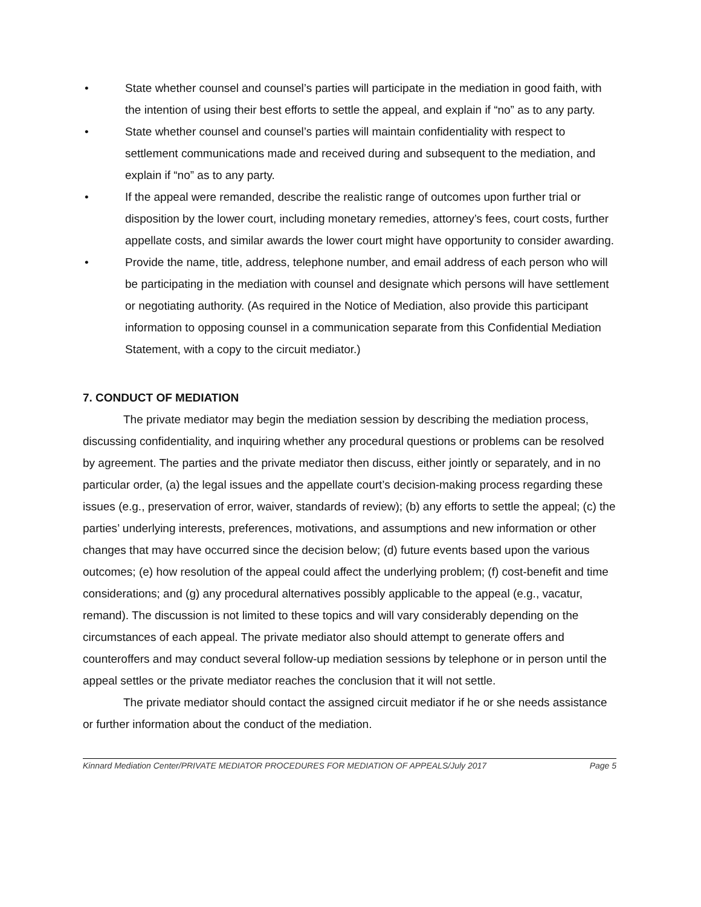• State whether counsel and counsel’s parties will participate in the mediation in good faith, with the intention of using their best efforts to settle the appeal, and explain if “no” as to any party.
• State whether counsel and counsel’s parties will maintain confidentiality with respect to settlement communications made and received during and subsequent to the mediation, and explain if “no” as to any party.
• If the appeal were remanded, describe the realistic range of outcomes upon further trial or disposition by the lower court, including monetary remedies, attorney’s fees, court costs, further appellate costs, and similar awards the lower court might have opportunity to consider awarding.
• Provide the name, title, address, telephone number, and email address of each person who will be participating in the mediation with counsel and designate which persons will have settlement or negotiating authority. (As required in the Notice of Mediation, also provide this participant information to opposing counsel in a communication separate from this Confidential Mediation Statement, with a copy to the circuit mediator.)
7. CONDUCT OF MEDIATION
The private mediator may begin the mediation session by describing the mediation process, discussing confidentiality, and inquiring whether any procedural questions or problems can be resolved by agreement. The parties and the private mediator then discuss, either jointly or separately, and in no particular order, (a) the legal issues and the appellate court’s decision-making process regarding these issues (e.g., preservation of error, waiver, standards of review); (b) any efforts to settle the appeal; (c) the parties’ underlying interests, preferences, motivations, and assumptions and new information or other changes that may have occurred since the decision below; (d) future events based upon the various outcomes; (e) how resolution of the appeal could affect the underlying problem; (f) cost-benefit and time considerations; and (g) any procedural alternatives possibly applicable to the appeal (e.g., vacatur, remand). The discussion is not limited to these topics and will vary considerably depending on the circumstances of each appeal. The private mediator also should attempt to generate offers and counteroffers and may conduct several follow-up mediation sessions by telephone or in person until the appeal settles or the private mediator reaches the conclusion that it will not settle.
The private mediator should contact the assigned circuit mediator if he or she needs assistance or further information about the conduct of the mediation.
Kinnard Mediation Center/PRIVATE MEDIATOR PROCEDURES FOR MEDIATION OF APPEALS/July 2017 Page 5